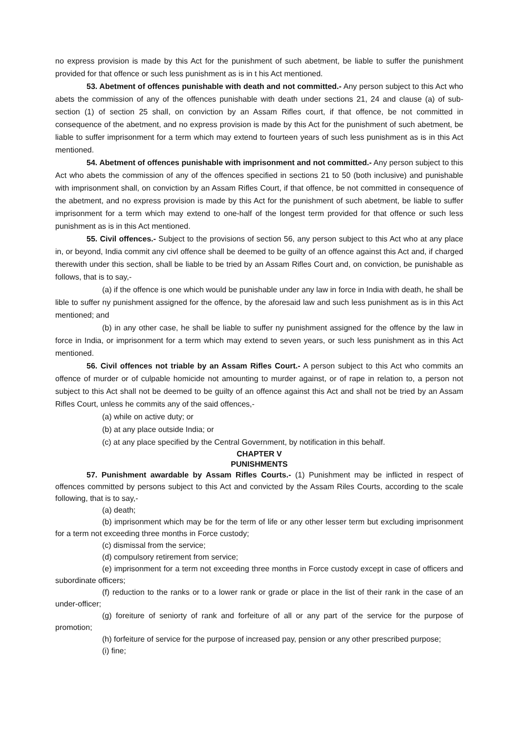no express provision is made by this Act for the punishment of such abetment, be liable to suffer the punishment provided for that offence or such less punishment as is in t his Act mentioned.
53. Abetment of offences punishable with death and not committed.- Any person subject to this Act who abets the commission of any of the offences punishable with death under sections 21, 24 and clause (a) of sub-section (1) of section 25 shall, on conviction by an Assam Rifles court, if that offence, be not committed in consequence of the abetment, and no express provision is made by this Act for the punishment of such abetment, be liable to suffer imprisonment for a term which may extend to fourteen years of such less punishment as is in this Act mentioned.
54. Abetment of offences punishable with imprisonment and not committed.- Any person subject to this Act who abets the commission of any of the offences specified in sections 21 to 50 (both inclusive) and punishable with imprisonment shall, on conviction by an Assam Rifles Court, if that offence, be not committed in consequence of the abetment, and no express provision is made by this Act for the punishment of such abetment, be liable to suffer imprisonment for a term which may extend to one-half of the longest term provided for that offence or such less punishment as is in this Act mentioned.
55. Civil offences.- Subject to the provisions of section 56, any person subject to this Act who at any place in, or beyond, India commit any civl offence shall be deemed to be guilty of an offence against this Act and, if charged therewith under this section, shall be liable to be tried by an Assam Rifles Court and, on conviction, be punishable as follows, that is to say,-
(a) if the offence is one which would be punishable under any law in force in India with death, he shall be lible to suffer ny punishment assigned for the offence, by the aforesaid law and such less punishment as is in this Act mentioned; and
(b) in any other case, he shall be liable to suffer ny punishment assigned for the offence by the law in force in India, or imprisonment for a term which may extend to seven years, or such less punishment as in this Act mentioned.
56. Civil offences not triable by an Assam Rifles Court.- A person subject to this Act who commits an offence of murder or of culpable homicide not amounting to murder against, or of rape in relation to, a person not subject to this Act shall not be deemed to be guilty of an offence against this Act and shall not be tried by an Assam Rifles Court, unless he commits any of the said offences,-
(a) while on active duty; or
(b) at any place outside India; or
(c) at any place specified by the Central Government, by notification in this behalf.
CHAPTER V
PUNISHMENTS
57. Punishment awardable by Assam Rifles Courts.- (1) Punishment may be inflicted in respect of offences committed by persons subject to this Act and convicted by the Assam Riles Courts, according to the scale following, that is to say,-
(a) death;
(b) imprisonment which may be for the term of life or any other lesser term but excluding imprisonment for a term not exceeding three months in Force custody;
(c) dismissal from the service;
(d) compulsory retirement from service;
(e) imprisonment for a term not exceeding three months in Force custody except in case of officers and subordinate officers;
(f) reduction to the ranks or to a lower rank or grade or place in the list of their rank in the case of an under-officer;
(g) foreiture of seniorty of rank and forfeiture of all or any part of the service for the purpose of promotion;
(h) forfeiture of service for the purpose of increased pay, pension or any other prescribed purpose;
(i) fine;